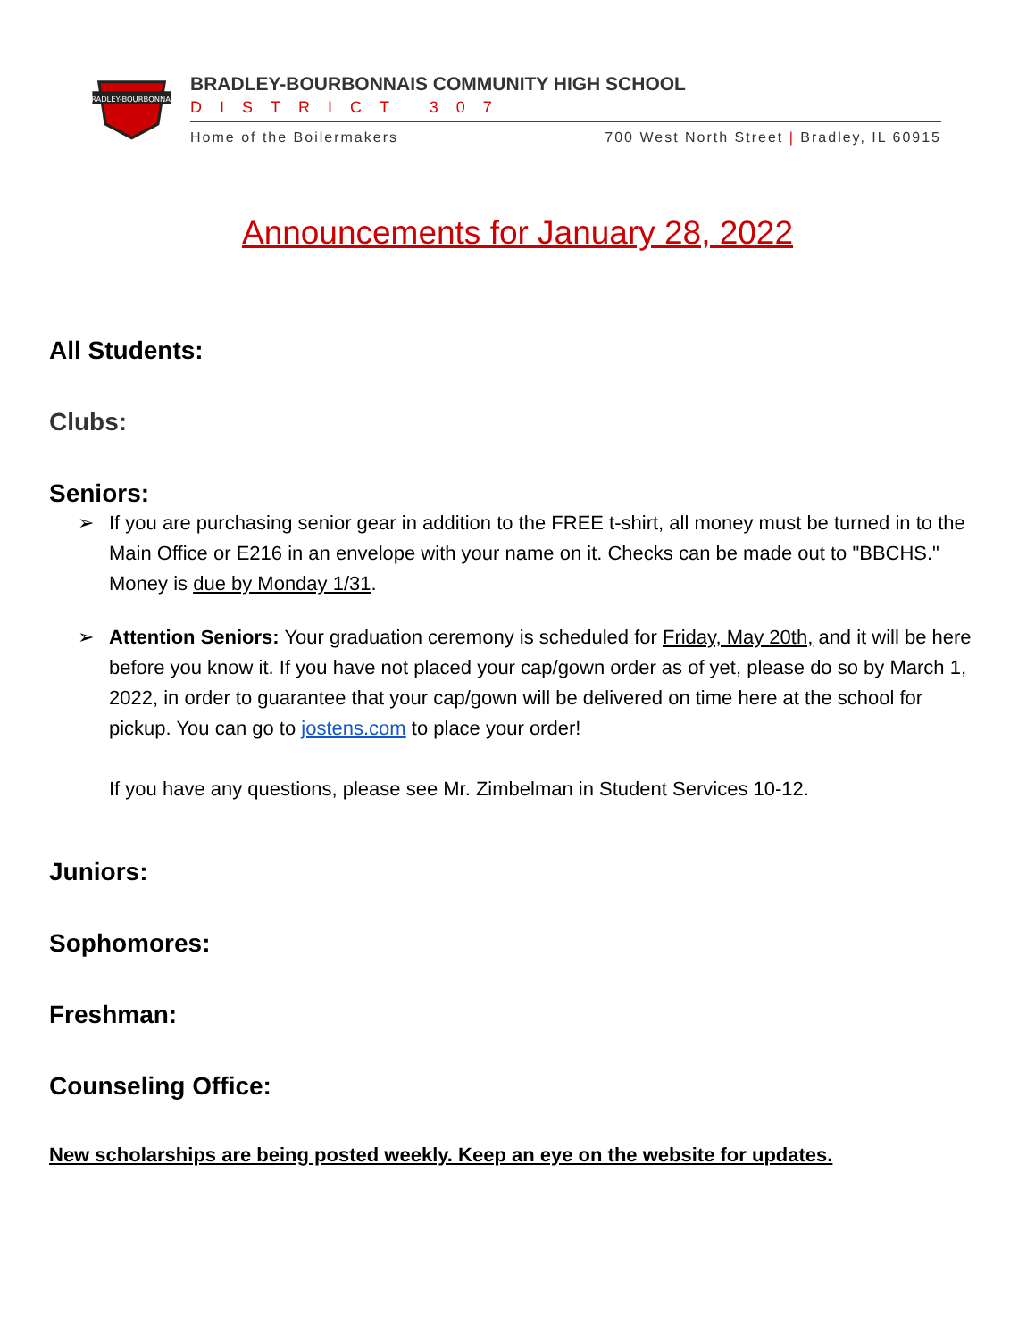BRADLEY-BOURBONNAIS
BRADLEY-BOURBONNAIS COMMUNITY HIGH SCHOOL
DISTRICT 307
Home of the Boilermakers 700 West North Street | Bradley, IL 60915
Announcements for January 28, 2022
All Students:
Clubs:
Seniors:
➢ If you are purchasing senior gear in addition to the FREE t-shirt, all money must be turned in to the Main Office or E216 in an envelope with your name on it. Checks can be made out to "BBCHS." Money is due by Monday 1/31.
➢ Attention Seniors: Your graduation ceremony is scheduled for Friday, May 20th, and it will be here before you know it. If you have not placed your cap/gown order as of yet, please do so by March 1, 2022, in order to guarantee that your cap/gown will be delivered on time here at the school for pickup. You can go to jostens.com to place your order!
If you have any questions, please see Mr. Zimbelman in Student Services 10-12.
Juniors:
Sophomores:
Freshman:
Counseling Office:
New scholarships are being posted weekly. Keep an eye on the website for updates.